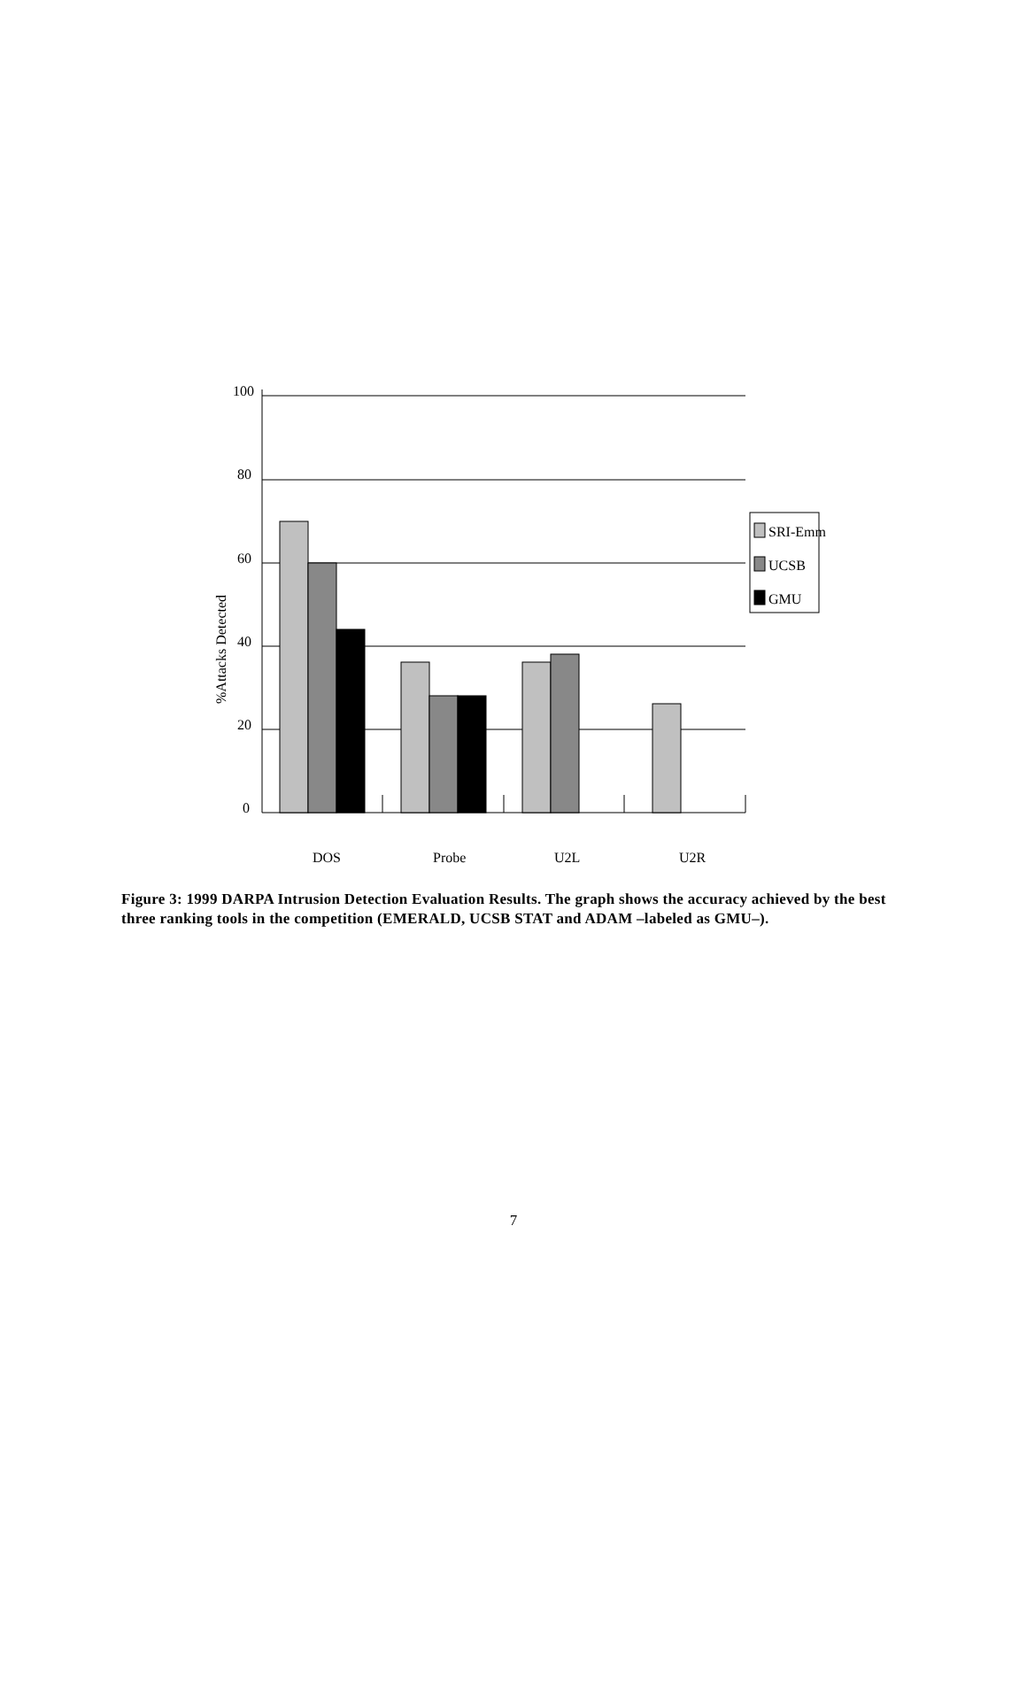100
80
60
40
20
0
DOS
Probe
U2L
U2R
SRI-Emm
UCSB
GMU
%Attacks Detected
Figure 3: 1999 DARPA Intrusion Detection Evaluation Results. The graph shows the accuracy achieved by the best three ranking tools in the competition (EMERALD, UCSB STAT and ADAM –labeled as GMU–).
7